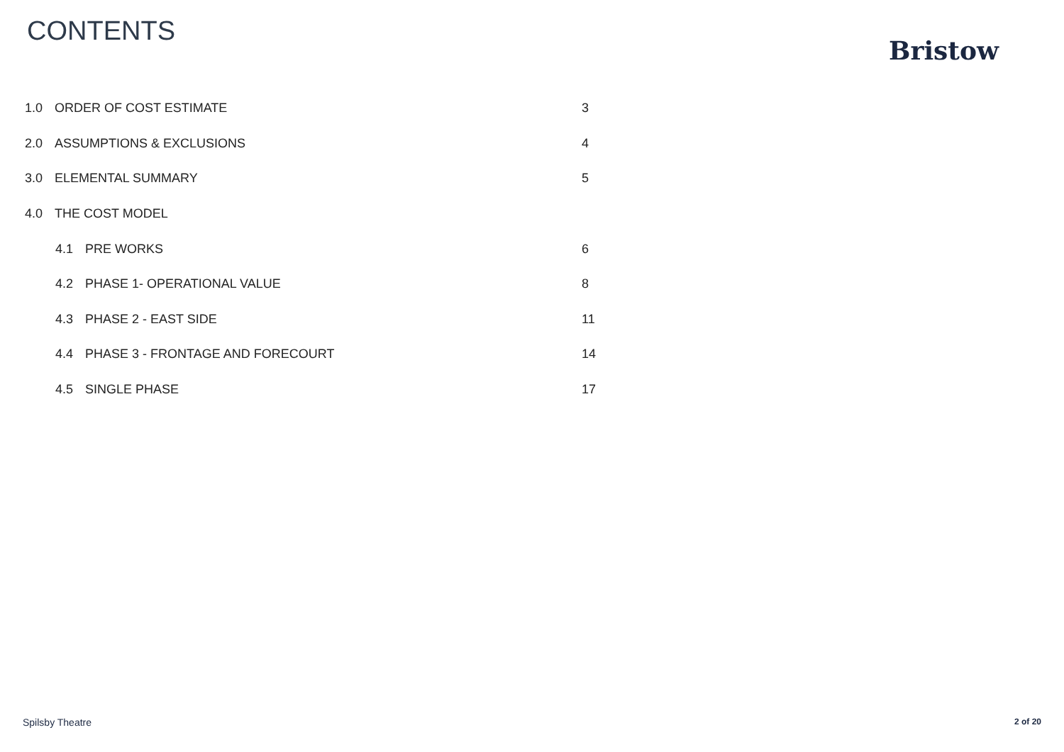CONTENTS
Bristow
1.0 ORDER OF COST ESTIMATE 3
2.0 ASSUMPTIONS & EXCLUSIONS 4
3.0 ELEMENTAL SUMMARY 5
4.0 THE COST MODEL
4.1 PRE WORKS 6
4.2 PHASE 1- OPERATIONAL VALUE 8
4.3 PHASE 2 - EAST SIDE 11
4.4 PHASE 3 - FRONTAGE AND FORECOURT 14
4.5 SINGLE PHASE 17
Spilsby Theatre 2 of 20